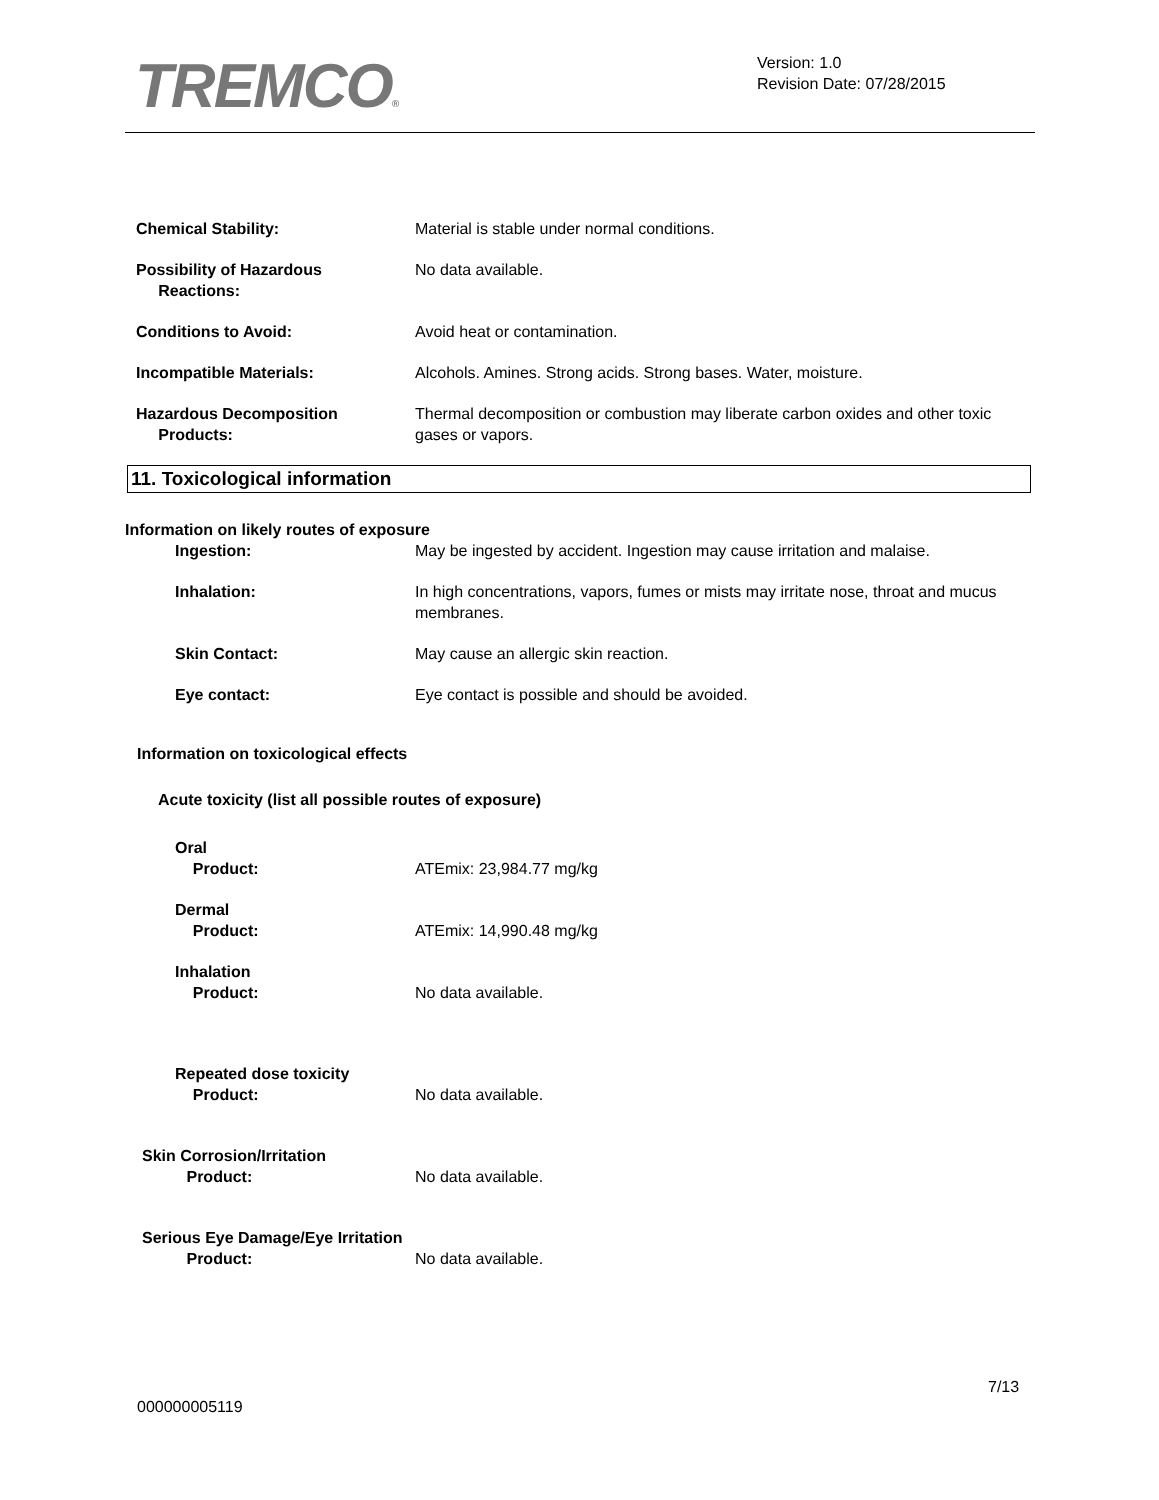TREMCO®
Version: 1.0
Revision Date: 07/28/2015
Chemical Stability: Material is stable under normal conditions.
Possibility of Hazardous
Reactions:
No data available.
Conditions to Avoid: Avoid heat or contamination.
Incompatible Materials: Alcohols. Amines. Strong acids. Strong bases. Water, moisture.
Hazardous Decomposition
Products:
Thermal decomposition or combustion may liberate carbon oxides and other toxic gases or vapors.
11. Toxicological information
Information on likely routes of exposure
Ingestion: May be ingested by accident. Ingestion may cause irritation and malaise.
Inhalation: In high concentrations, vapors, fumes or mists may irritate nose, throat and mucus membranes.
Skin Contact: May cause an allergic skin reaction.
Eye contact: Eye contact is possible and should be avoided.
Information on toxicological effects
Acute toxicity (list all possible routes of exposure)
Oral
Product:
ATEmix: 23,984.77 mg/kg
Dermal
Product:
ATEmix: 14,990.48 mg/kg
Inhalation
Product:
No data available.
Repeated dose toxicity
Product:
No data available.
Skin Corrosion/Irritation
Product:
No data available.
Serious Eye Damage/Eye Irritation
Product:
No data available.
7/13
000000005119